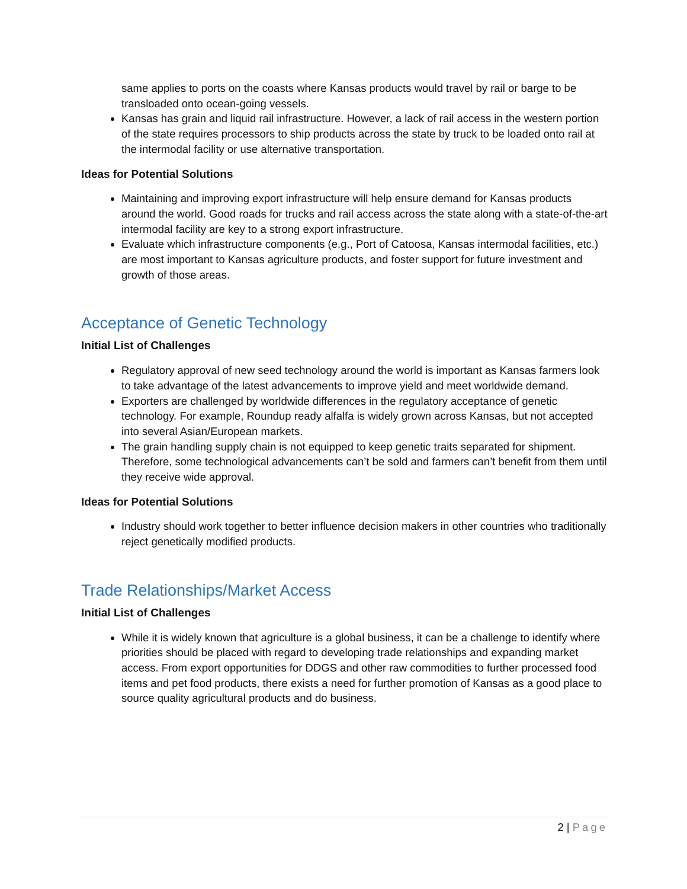same applies to ports on the coasts where Kansas products would travel by rail or barge to be transloaded onto ocean-going vessels.
Kansas has grain and liquid rail infrastructure. However, a lack of rail access in the western portion of the state requires processors to ship products across the state by truck to be loaded onto rail at the intermodal facility or use alternative transportation.
Ideas for Potential Solutions
Maintaining and improving export infrastructure will help ensure demand for Kansas products around the world. Good roads for trucks and rail access across the state along with a state-of-the-art intermodal facility are key to a strong export infrastructure.
Evaluate which infrastructure components (e.g., Port of Catoosa, Kansas intermodal facilities, etc.) are most important to Kansas agriculture products, and foster support for future investment and growth of those areas.
Acceptance of Genetic Technology
Initial List of Challenges
Regulatory approval of new seed technology around the world is important as Kansas farmers look to take advantage of the latest advancements to improve yield and meet worldwide demand.
Exporters are challenged by worldwide differences in the regulatory acceptance of genetic technology. For example, Roundup ready alfalfa is widely grown across Kansas, but not accepted into several Asian/European markets.
The grain handling supply chain is not equipped to keep genetic traits separated for shipment. Therefore, some technological advancements can’t be sold and farmers can’t benefit from them until they receive wide approval.
Ideas for Potential Solutions
Industry should work together to better influence decision makers in other countries who traditionally reject genetically modified products.
Trade Relationships/Market Access
Initial List of Challenges
While it is widely known that agriculture is a global business, it can be a challenge to identify where priorities should be placed with regard to developing trade relationships and expanding market access. From export opportunities for DDGS and other raw commodities to further processed food items and pet food products, there exists a need for further promotion of Kansas as a good place to source quality agricultural products and do business.
2 | Page